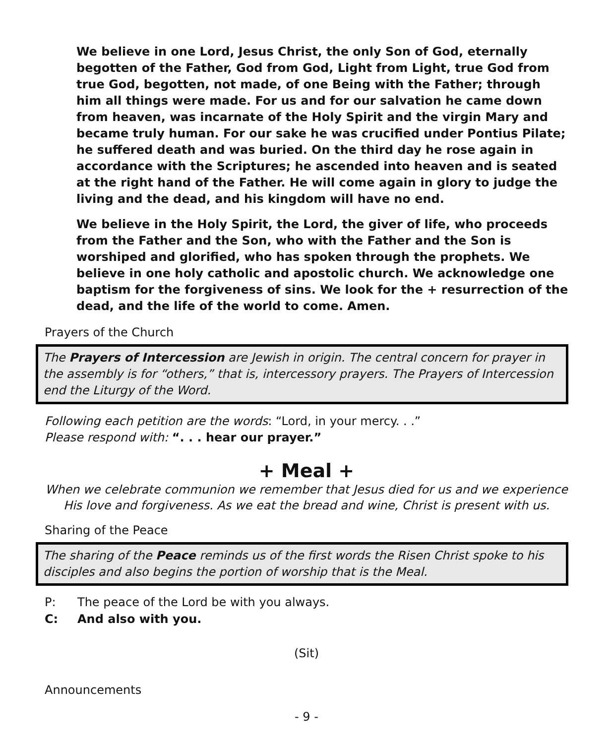We believe in one Lord, Jesus Christ, the only Son of God, eternally begotten of the Father, God from God, Light from Light, true God from true God, begotten, not made, of one Being with the Father; through him all things were made. For us and for our salvation he came down from heaven, was incarnate of the Holy Spirit and the virgin Mary and became truly human. For our sake he was crucified under Pontius Pilate; he suffered death and was buried. On the third day he rose again in accordance with the Scriptures; he ascended into heaven and is seated at the right hand of the Father. He will come again in glory to judge the living and the dead, and his kingdom will have no end.
We believe in the Holy Spirit, the Lord, the giver of life, who proceeds from the Father and the Son, who with the Father and the Son is worshiped and glorified, who has spoken through the prophets. We believe in one holy catholic and apostolic church. We acknowledge one baptism for the forgiveness of sins. We look for the + resurrection of the dead, and the life of the world to come. Amen.
Prayers of the Church
The Prayers of Intercession are Jewish in origin. The central concern for prayer in the assembly is for “others,” that is, intercessory prayers. The Prayers of Intercession end the Liturgy of the Word.
Following each petition are the words: “Lord, in your mercy. . .”
Please respond with: “. . . hear our prayer.”
+ Meal +
When we celebrate communion we remember that Jesus died for us and we experience His love and forgiveness. As we eat the bread and wine, Christ is present with us.
Sharing of the Peace
The sharing of the Peace reminds us of the first words the Risen Christ spoke to his disciples and also begins the portion of worship that is the Meal.
P: The peace of the Lord be with you always.
C: And also with you.
(Sit)
Announcements
- 9 -